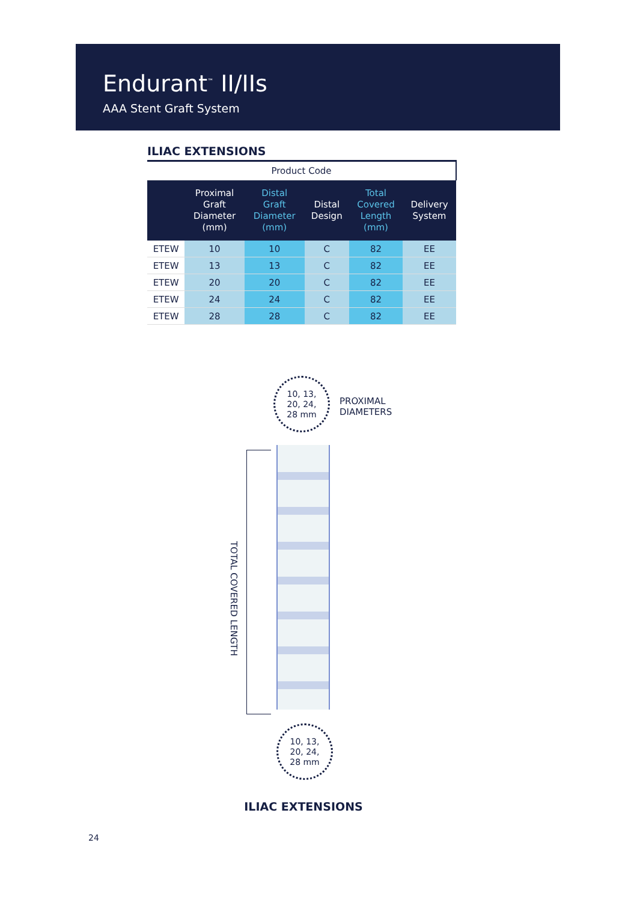Endurant<sup>™</sup> II/IIs
AAA Stent Graft System
ILIAC EXTENSIONS
| Product Code | | | | | |
| | Proximal Graft Diameter (mm) | Distal Graft Diameter (mm) | Distal Design | Total Covered Length (mm) | Delivery System |
| ETEW | 10 | 10 | C | 82 | EE |
| ETEW | 13 | 13 | C | 82 | EE |
| ETEW | 20 | 20 | C | 82 | EE |
| ETEW | 24 | 24 | C | 82 | EE |
| ETEW | 28 | 28 | C | 82 | EE |
10, 13,
20, 24,
28 mm
PROXIMAL
DIAMETERS
TOTAL COVERED LENGTH
10, 13,
20, 24,
28 mm
ILIAC EXTENSIONS
24